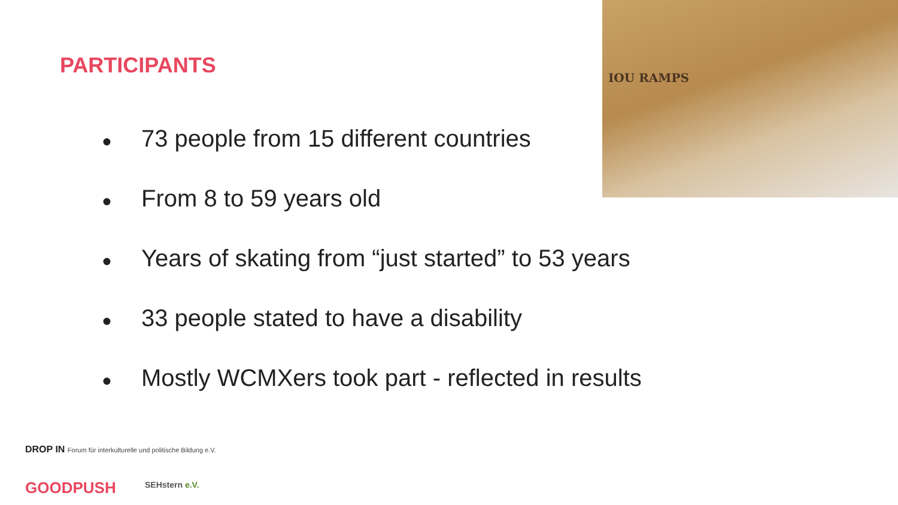PARTICIPANTS
IOU RAMPS
● 73 people from 15 different countries
● From 8 to 59 years old
● Years of skating from “just started” to 53 years
● 33 people stated to have a disability
● Mostly WCMXers took part - reflected in results
DROP IN Forum für interkulturelle und politische Bildung e.V.
GOODPUSH SEHstern e.V.